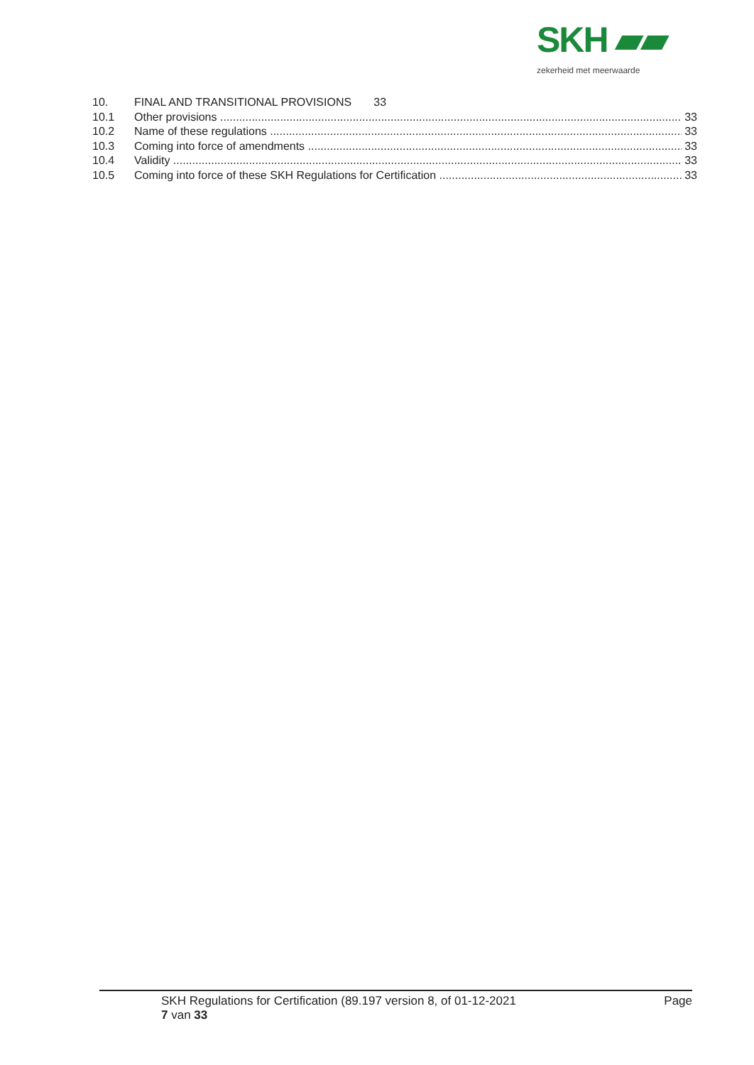SKH ▰▰
zekerheid met meerwaarde
10. FINAL AND TRANSITIONAL PROVISIONS 33
10.1 Other provisions 33
10.2 Name of these regulations 33
10.3 Coming into force of amendments 33
10.4 Validity 33
10.5 Coming into force of these SKH Regulations for Certification 33
SKH Regulations for Certification (89.197 version 8, of 01-12-2021 Page
7 van 33